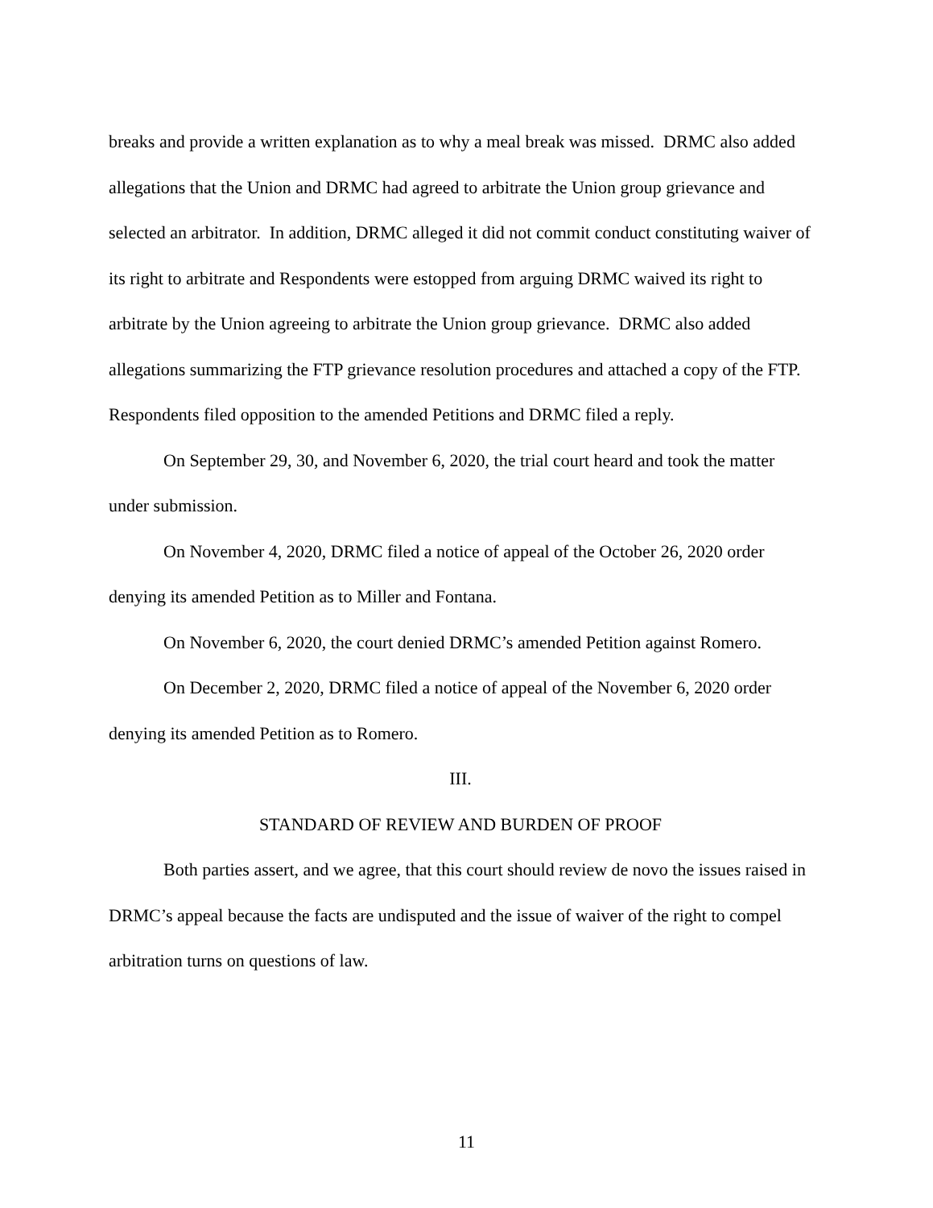breaks and provide a written explanation as to why a meal break was missed. DRMC also added allegations that the Union and DRMC had agreed to arbitrate the Union group grievance and selected an arbitrator. In addition, DRMC alleged it did not commit conduct constituting waiver of its right to arbitrate and Respondents were estopped from arguing DRMC waived its right to arbitrate by the Union agreeing to arbitrate the Union group grievance. DRMC also added allegations summarizing the FTP grievance resolution procedures and attached a copy of the FTP. Respondents filed opposition to the amended Petitions and DRMC filed a reply.
On September 29, 30, and November 6, 2020, the trial court heard and took the matter under submission.
On November 4, 2020, DRMC filed a notice of appeal of the October 26, 2020 order denying its amended Petition as to Miller and Fontana.
On November 6, 2020, the court denied DRMC’s amended Petition against Romero.
On December 2, 2020, DRMC filed a notice of appeal of the November 6, 2020 order denying its amended Petition as to Romero.
III.
STANDARD OF REVIEW AND BURDEN OF PROOF
Both parties assert, and we agree, that this court should review de novo the issues raised in DRMC’s appeal because the facts are undisputed and the issue of waiver of the right to compel arbitration turns on questions of law.
11